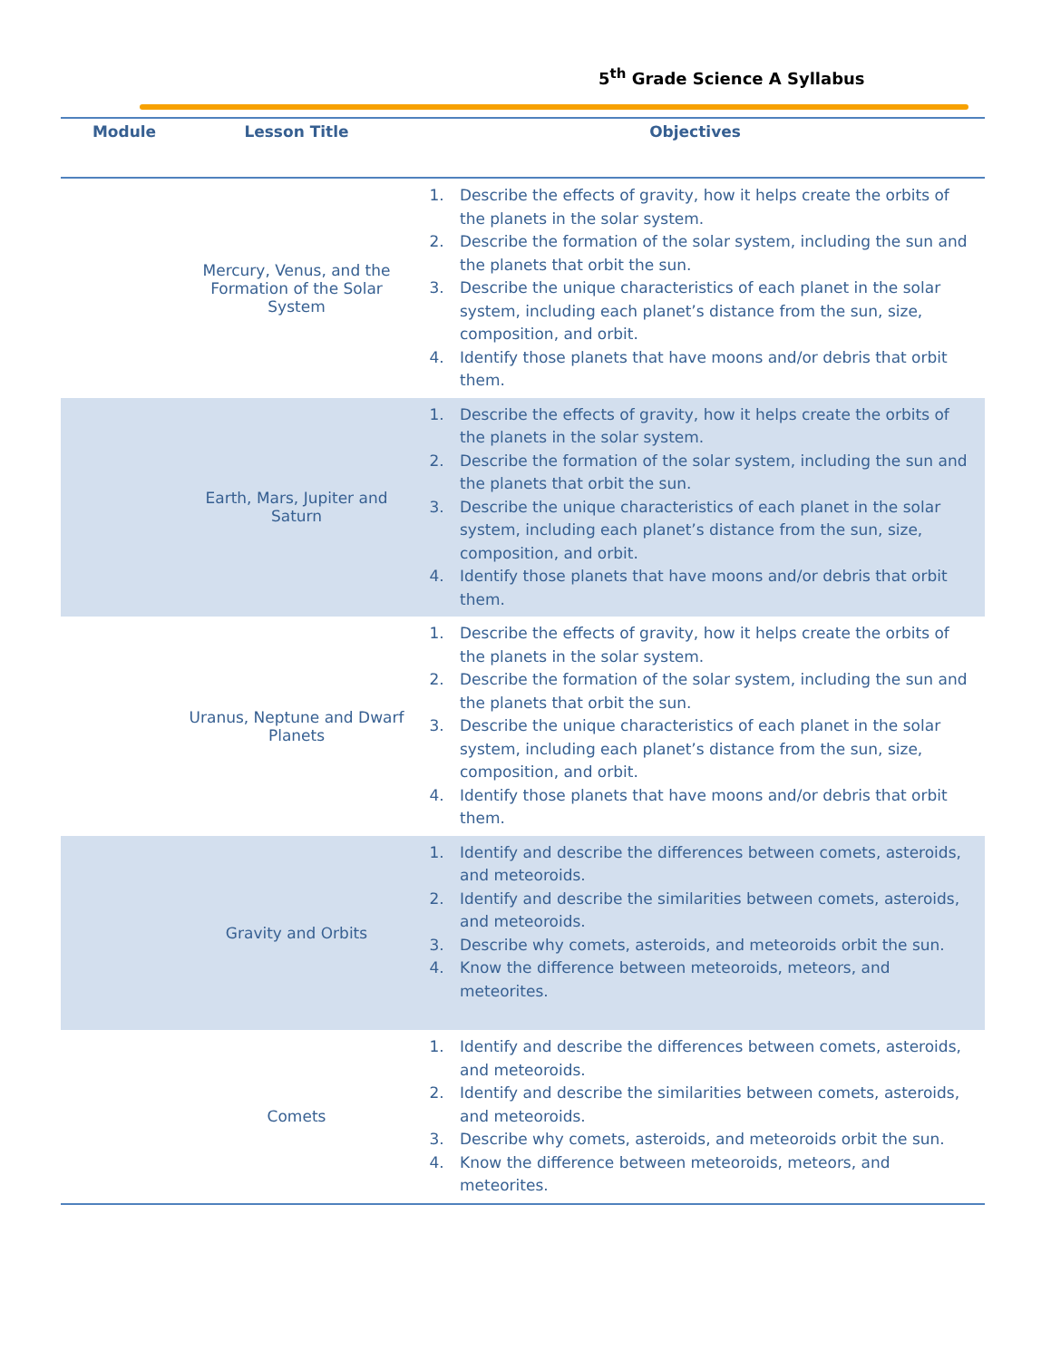5<sup>th</sup> Grade Science A Syllabus
| Module | Lesson Title | Objectives |
| --- | --- | --- |
| | Mercury, Venus, and the Formation of the Solar System | 1. Describe the effects of gravity, how it helps create the orbits of the planets in the solar system. 2. Describe the formation of the solar system, including the sun and the planets that orbit the sun. 3. Describe the unique characteristics of each planet in the solar system, including each planet’s distance from the sun, size, composition, and orbit. 4. Identify those planets that have moons and/or debris that orbit them. |
| | Earth, Mars, Jupiter and Saturn | 1. Describe the effects of gravity, how it helps create the orbits of the planets in the solar system. 2. Describe the formation of the solar system, including the sun and the planets that orbit the sun. 3. Describe the unique characteristics of each planet in the solar system, including each planet’s distance from the sun, size, composition, and orbit. 4. Identify those planets that have moons and/or debris that orbit them. |
| | Uranus, Neptune and Dwarf Planets | 1. Describe the effects of gravity, how it helps create the orbits of the planets in the solar system. 2. Describe the formation of the solar system, including the sun and the planets that orbit the sun. 3. Describe the unique characteristics of each planet in the solar system, including each planet’s distance from the sun, size, composition, and orbit. 4. Identify those planets that have moons and/or debris that orbit them. |
| | Gravity and Orbits | 1. Identify and describe the differences between comets, asteroids, and meteoroids. 2. Identify and describe the similarities between comets, asteroids, and meteoroids. 3. Describe why comets, asteroids, and meteoroids orbit the sun. 4. Know the difference between meteoroids, meteors, and meteorites. |
| | Comets | 1. Identify and describe the differences between comets, asteroids, and meteoroids. 2. Identify and describe the similarities between comets, asteroids, and meteoroids. 3. Describe why comets, asteroids, and meteoroids orbit the sun. 4. Know the difference between meteoroids, meteors, and meteorites. |